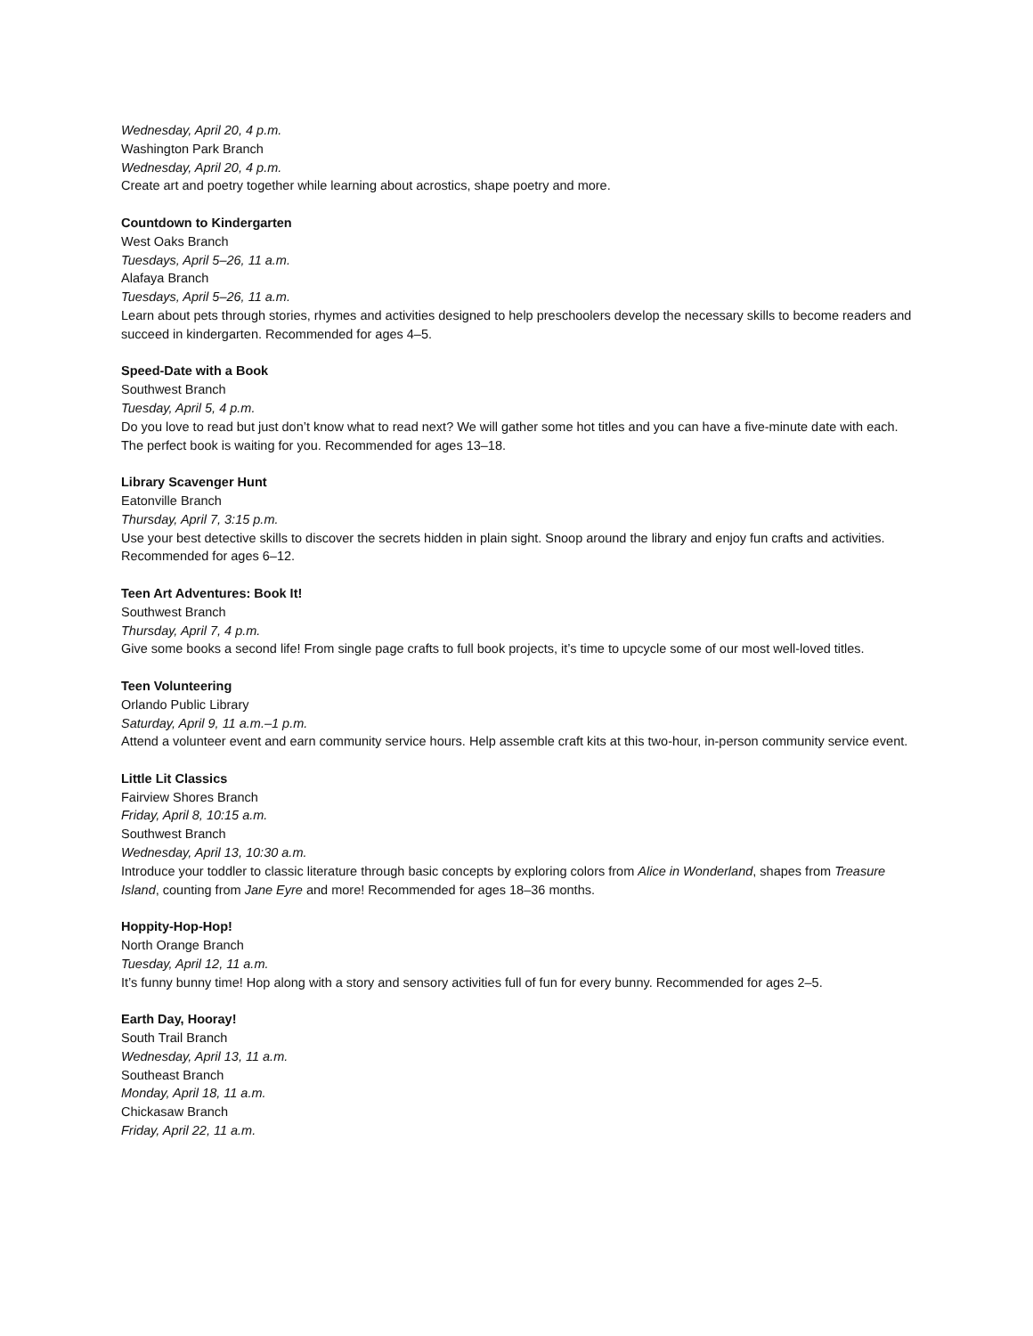Wednesday, April 20, 4 p.m.
Washington Park Branch
Wednesday, April 20, 4 p.m.
Create art and poetry together while learning about acrostics, shape poetry and more.
Countdown to Kindergarten
West Oaks Branch
Tuesdays, April 5–26, 11 a.m.
Alafaya Branch
Tuesdays, April 5–26, 11 a.m.
Learn about pets through stories, rhymes and activities designed to help preschoolers develop the necessary skills to become readers and succeed in kindergarten. Recommended for ages 4–5.
Speed-Date with a Book
Southwest Branch
Tuesday, April 5, 4 p.m.
Do you love to read but just don’t know what to read next? We will gather some hot titles and you can have a five-minute date with each. The perfect book is waiting for you. Recommended for ages 13–18.
Library Scavenger Hunt
Eatonville Branch
Thursday, April 7, 3:15 p.m.
Use your best detective skills to discover the secrets hidden in plain sight. Snoop around the library and enjoy fun crafts and activities. Recommended for ages 6–12.
Teen Art Adventures: Book It!
Southwest Branch
Thursday, April 7, 4 p.m.
Give some books a second life! From single page crafts to full book projects, it’s time to upcycle some of our most well-loved titles.
Teen Volunteering
Orlando Public Library
Saturday, April 9, 11 a.m.–1 p.m.
Attend a volunteer event and earn community service hours. Help assemble craft kits at this two-hour, in-person community service event.
Little Lit Classics
Fairview Shores Branch
Friday, April 8, 10:15 a.m.
Southwest Branch
Wednesday, April 13, 10:30 a.m.
Introduce your toddler to classic literature through basic concepts by exploring colors from Alice in Wonderland, shapes from Treasure Island, counting from Jane Eyre and more! Recommended for ages 18–36 months.
Hoppity-Hop-Hop!
North Orange Branch
Tuesday, April 12, 11 a.m.
It’s funny bunny time! Hop along with a story and sensory activities full of fun for every bunny. Recommended for ages 2–5.
Earth Day, Hooray!
South Trail Branch
Wednesday, April 13, 11 a.m.
Southeast Branch
Monday, April 18, 11 a.m.
Chickasaw Branch
Friday, April 22, 11 a.m.